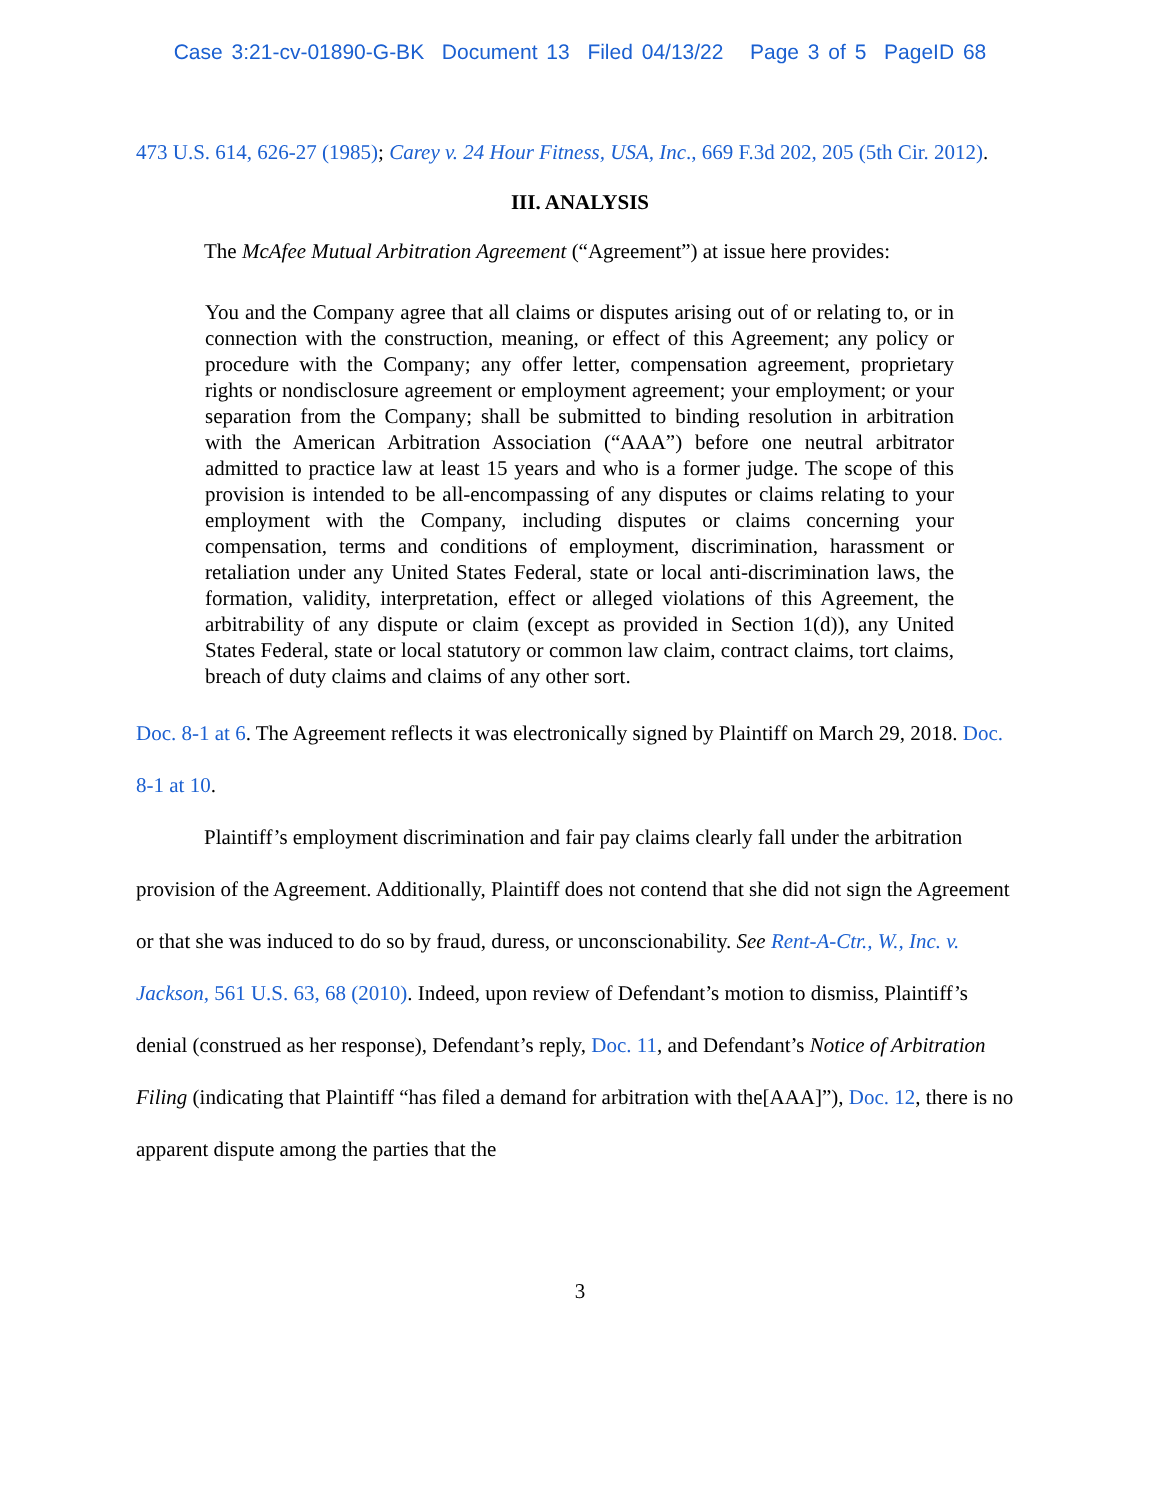Case 3:21-cv-01890-G-BK Document 13 Filed 04/13/22 Page 3 of 5 PageID 68
473 U.S. 614, 626-27 (1985); Carey v. 24 Hour Fitness, USA, Inc., 669 F.3d 202, 205 (5th Cir. 2012).
III. ANALYSIS
The McAfee Mutual Arbitration Agreement (“Agreement”) at issue here provides:
You and the Company agree that all claims or disputes arising out of or relating to, or in connection with the construction, meaning, or effect of this Agreement; any policy or procedure with the Company; any offer letter, compensation agreement, proprietary rights or nondisclosure agreement or employment agreement; your employment; or your separation from the Company; shall be submitted to binding resolution in arbitration with the American Arbitration Association (“AAA”) before one neutral arbitrator admitted to practice law at least 15 years and who is a former judge. The scope of this provision is intended to be all-encompassing of any disputes or claims relating to your employment with the Company, including disputes or claims concerning your compensation, terms and conditions of employment, discrimination, harassment or retaliation under any United States Federal, state or local anti-discrimination laws, the formation, validity, interpretation, effect or alleged violations of this Agreement, the arbitrability of any dispute or claim (except as provided in Section 1(d)), any United States Federal, state or local statutory or common law claim, contract claims, tort claims, breach of duty claims and claims of any other sort.
Doc. 8-1 at 6. The Agreement reflects it was electronically signed by Plaintiff on March 29, 2018. Doc. 8-1 at 10.
Plaintiff’s employment discrimination and fair pay claims clearly fall under the arbitration provision of the Agreement. Additionally, Plaintiff does not contend that she did not sign the Agreement or that she was induced to do so by fraud, duress, or unconscionability. See Rent-A-Ctr., W., Inc. v. Jackson, 561 U.S. 63, 68 (2010). Indeed, upon review of Defendant’s motion to dismiss, Plaintiff’s denial (construed as her response), Defendant’s reply, Doc. 11, and Defendant’s Notice of Arbitration Filing (indicating that Plaintiff “has filed a demand for arbitration with the[AAA]”), Doc. 12, there is no apparent dispute among the parties that the
3